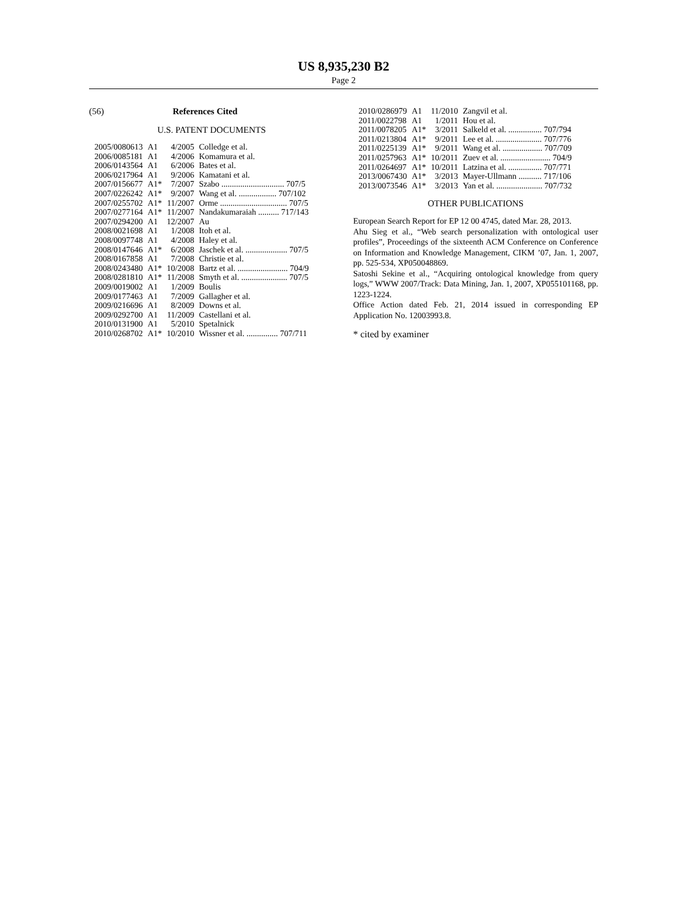US 8,935,230 B2
Page 2
(56) References Cited
U.S. PATENT DOCUMENTS
| 2005/0080613 | A1 | 4/2005 | Colledge et al. |
| 2006/0085181 | A1 | 4/2006 | Komamura et al. |
| 2006/0143564 | A1 | 6/2006 | Bates et al. |
| 2006/0217964 | A1 | 9/2006 | Kamatani et al. |
| 2007/0156677 | A1* | 7/2007 | Szabo .............................. 707/5 |
| 2007/0226242 | A1* | 9/2007 | Wang et al. .................. 707/102 |
| 2007/0255702 | A1* | 11/2007 | Orme ................................ 707/5 |
| 2007/0277164 | A1* | 11/2007 | Nandakumaraiah .......... 717/143 |
| 2007/0294200 | A1 | 12/2007 | Au |
| 2008/0021698 | A1 | 1/2008 | Itoh et al. |
| 2008/0097748 | A1 | 4/2008 | Haley et al. |
| 2008/0147646 | A1* | 6/2008 | Jaschek et al. .................... 707/5 |
| 2008/0167858 | A1 | 7/2008 | Christie et al. |
| 2008/0243480 | A1* | 10/2008 | Bartz et al. ........................ 704/9 |
| 2008/0281810 | A1* | 11/2008 | Smyth et al. ...................... 707/5 |
| 2009/0019002 | A1 | 1/2009 | Boulis |
| 2009/0177463 | A1 | 7/2009 | Gallagher et al. |
| 2009/0216696 | A1 | 8/2009 | Downs et al. |
| 2009/0292700 | A1 | 11/2009 | Castellani et al. |
| 2010/0131900 | A1 | 5/2010 | Spetalnick |
| 2010/0268702 | A1* | 10/2010 | Wissner et al. ............... 707/711 |
| 2010/0286979 | A1 | 11/2010 | Zangvil et al. |
| 2011/0022798 | A1 | 1/2011 | Hou et al. |
| 2011/0078205 | A1* | 3/2011 | Salkeld et al. ................ 707/794 |
| 2011/0213804 | A1* | 9/2011 | Lee et al. ...................... 707/776 |
| 2011/0225139 | A1* | 9/2011 | Wang et al. ................... 707/709 |
| 2011/0257963 | A1* | 10/2011 | Zuev et al. ........................ 704/9 |
| 2011/0264697 | A1* | 10/2011 | Latzina et al. ................ 707/771 |
| 2013/0067430 | A1* | 3/2013 | Mayer-Ullmann ........... 717/106 |
| 2013/0073546 | A1* | 3/2013 | Yan et al. ...................... 707/732 |
OTHER PUBLICATIONS
European Search Report for EP 12 00 4745, dated Mar. 28, 2013.
Ahu Sieg et al., “Web search personalization with ontological user profiles”, Proceedings of the sixteenth ACM Conference on Conference on Information and Knowledge Management, CIKM ’07, Jan. 1, 2007, pp. 525-534, XP050048869.
Satoshi Sekine et al., “Acquiring ontological knowledge from query logs,” WWW 2007/Track: Data Mining, Jan. 1, 2007, XP055101168, pp. 1223-1224.
Office Action dated Feb. 21, 2014 issued in corresponding EP Application No. 12003993.8.
* cited by examiner